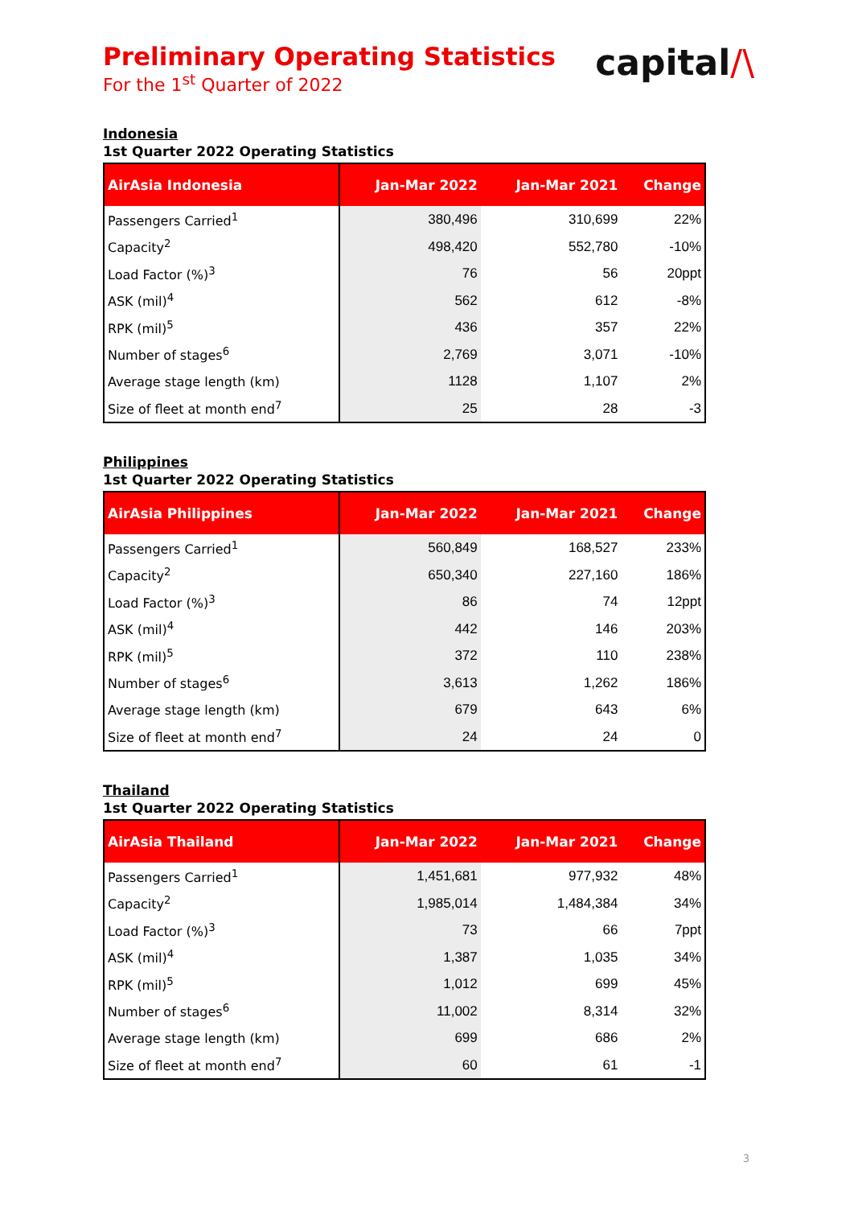Preliminary Operating Statistics
For the 1<sup>st</sup> Quarter of 2022
capital/\
Indonesia
1st Quarter 2022 Operating Statistics
| AirAsia Indonesia | Jan-Mar 2022 | Jan-Mar 2021 | Change |
| --- | --- | --- | --- |
| Passengers Carried<sup>1</sup> | 380,496 | 310,699 | 22% |
| Capacity<sup>2</sup> | 498,420 | 552,780 | -10% |
| Load Factor (%)<sup>3</sup> | 76 | 56 | 20ppt |
| ASK (mil)<sup>4</sup> | 562 | 612 | -8% |
| RPK (mil)<sup>5</sup> | 436 | 357 | 22% |
| Number of stages<sup>6</sup> | 2,769 | 3,071 | -10% |
| Average stage length (km) | 1128 | 1,107 | 2% |
| Size of fleet at month end<sup>7</sup> | 25 | 28 | -3 |
Philippines
1st Quarter 2022 Operating Statistics
| AirAsia Philippines | Jan-Mar 2022 | Jan-Mar 2021 | Change |
| --- | --- | --- | --- |
| Passengers Carried<sup>1</sup> | 560,849 | 168,527 | 233% |
| Capacity<sup>2</sup> | 650,340 | 227,160 | 186% |
| Load Factor (%)<sup>3</sup> | 86 | 74 | 12ppt |
| ASK (mil)<sup>4</sup> | 442 | 146 | 203% |
| RPK (mil)<sup>5</sup> | 372 | 110 | 238% |
| Number of stages<sup>6</sup> | 3,613 | 1,262 | 186% |
| Average stage length (km) | 679 | 643 | 6% |
| Size of fleet at month end<sup>7</sup> | 24 | 24 | 0 |
Thailand
1st Quarter 2022 Operating Statistics
| AirAsia Thailand | Jan-Mar 2022 | Jan-Mar 2021 | Change |
| --- | --- | --- | --- |
| Passengers Carried<sup>1</sup> | 1,451,681 | 977,932 | 48% |
| Capacity<sup>2</sup> | 1,985,014 | 1,484,384 | 34% |
| Load Factor (%)<sup>3</sup> | 73 | 66 | 7ppt |
| ASK (mil)<sup>4</sup> | 1,387 | 1,035 | 34% |
| RPK (mil)<sup>5</sup> | 1,012 | 699 | 45% |
| Number of stages<sup>6</sup> | 11,002 | 8,314 | 32% |
| Average stage length (km) | 699 | 686 | 2% |
| Size of fleet at month end<sup>7</sup> | 60 | 61 | -1 |
3